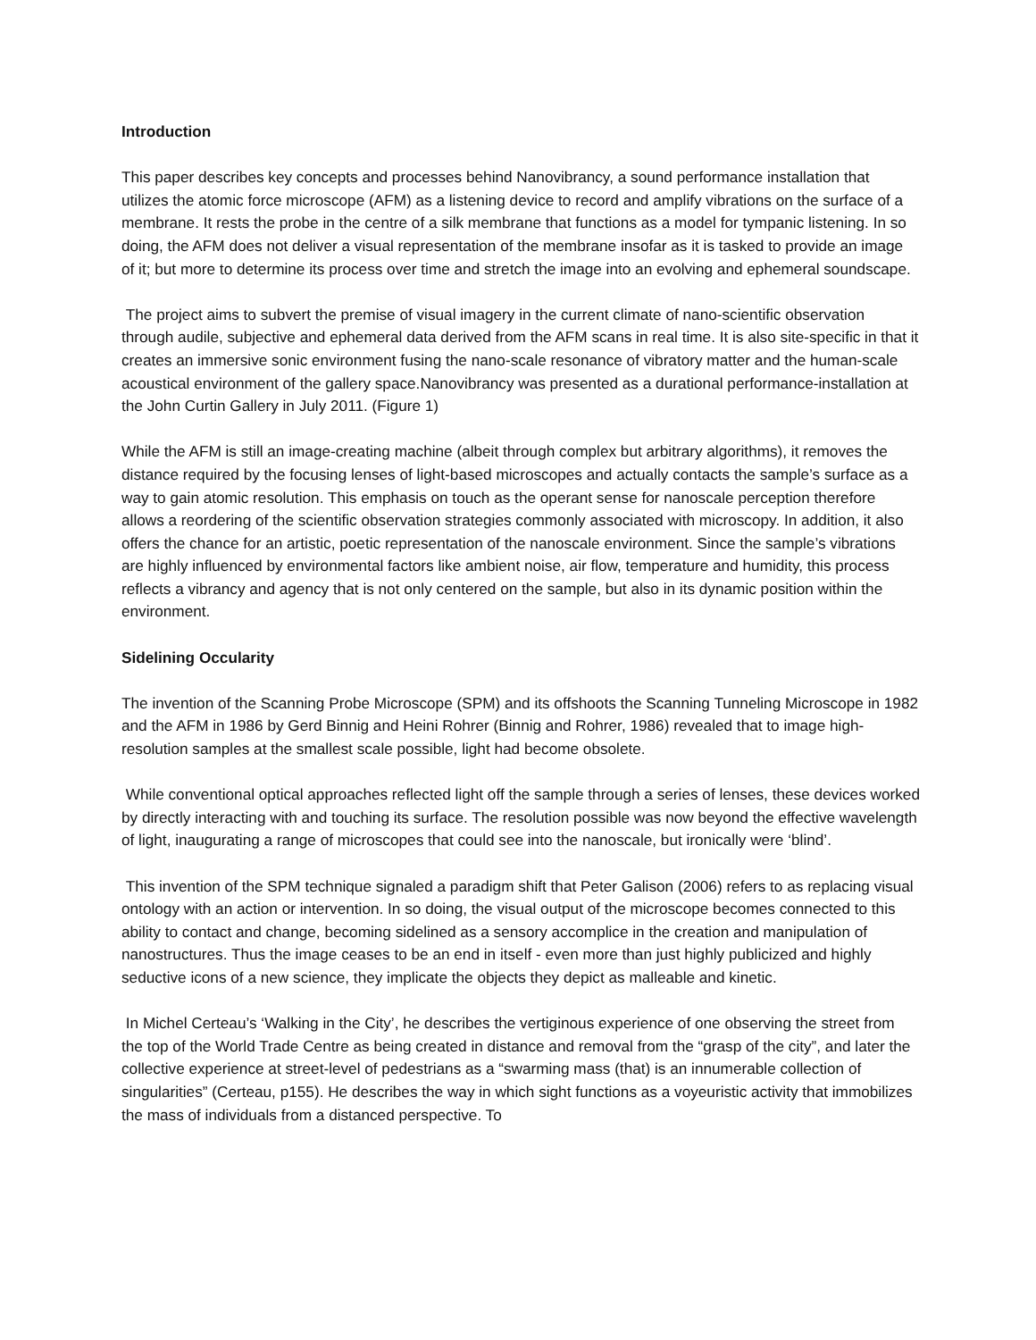Introduction
This paper describes key concepts and processes behind Nanovibrancy, a sound performance installation that utilizes the atomic force microscope (AFM) as a listening device to record and amplify vibrations on the surface of a membrane. It rests the probe in the centre of a silk membrane that functions as a model for tympanic listening. In so doing, the AFM does not deliver a visual representation of the membrane insofar as it is tasked to provide an image of it; but more to determine its process over time and stretch the image into an evolving and ephemeral soundscape.
The project aims to subvert the premise of visual imagery in the current climate of nano-scientific observation through audile, subjective and ephemeral data derived from the AFM scans in real time. It is also site-specific in that it creates an immersive sonic environment fusing the nano-scale resonance of vibratory matter and the human-scale acoustical environment of the gallery space.Nanovibrancy was presented as a durational performance-installation at the John Curtin Gallery in July 2011. (Figure 1)
While the AFM is still an image-creating machine (albeit through complex but arbitrary algorithms), it removes the distance required by the focusing lenses of light-based microscopes and actually contacts the sample’s surface as a way to gain atomic resolution. This emphasis on touch as the operant sense for nanoscale perception therefore allows a reordering of the scientific observation strategies commonly associated with microscopy. In addition, it also offers the chance for an artistic, poetic representation of the nanoscale environment. Since the sample’s vibrations are highly influenced by environmental factors like ambient noise, air flow, temperature and humidity, this process reflects a vibrancy and agency that is not only centered on the sample, but also in its dynamic position within the environment.
Sidelining Occularity
The invention of the Scanning Probe Microscope (SPM) and its offshoots the Scanning Tunneling Microscope in 1982 and the AFM in 1986 by Gerd Binnig and Heini Rohrer (Binnig and Rohrer, 1986) revealed that to image high-resolution samples at the smallest scale possible, light had become obsolete.
While conventional optical approaches reflected light off the sample through a series of lenses, these devices worked by directly interacting with and touching its surface. The resolution possible was now beyond the effective wavelength of light, inaugurating a range of microscopes that could see into the nanoscale, but ironically were ‘blind’.
This invention of the SPM technique signaled a paradigm shift that Peter Galison (2006) refers to as replacing visual ontology with an action or intervention. In so doing, the visual output of the microscope becomes connected to this ability to contact and change, becoming sidelined as a sensory accomplice in the creation and manipulation of nanostructures. Thus the image ceases to be an end in itself - even more than just highly publicized and highly seductive icons of a new science, they implicate the objects they depict as malleable and kinetic.
In Michel Certeau’s ‘Walking in the City’, he describes the vertiginous experience of one observing the street from the top of the World Trade Centre as being created in distance and removal from the “grasp of the city”, and later the collective experience at street-level of pedestrians as a “swarming mass (that) is an innumerable collection of singularities” (Certeau, p155). He describes the way in which sight functions as a voyeuristic activity that immobilizes the mass of individuals from a distanced perspective. To